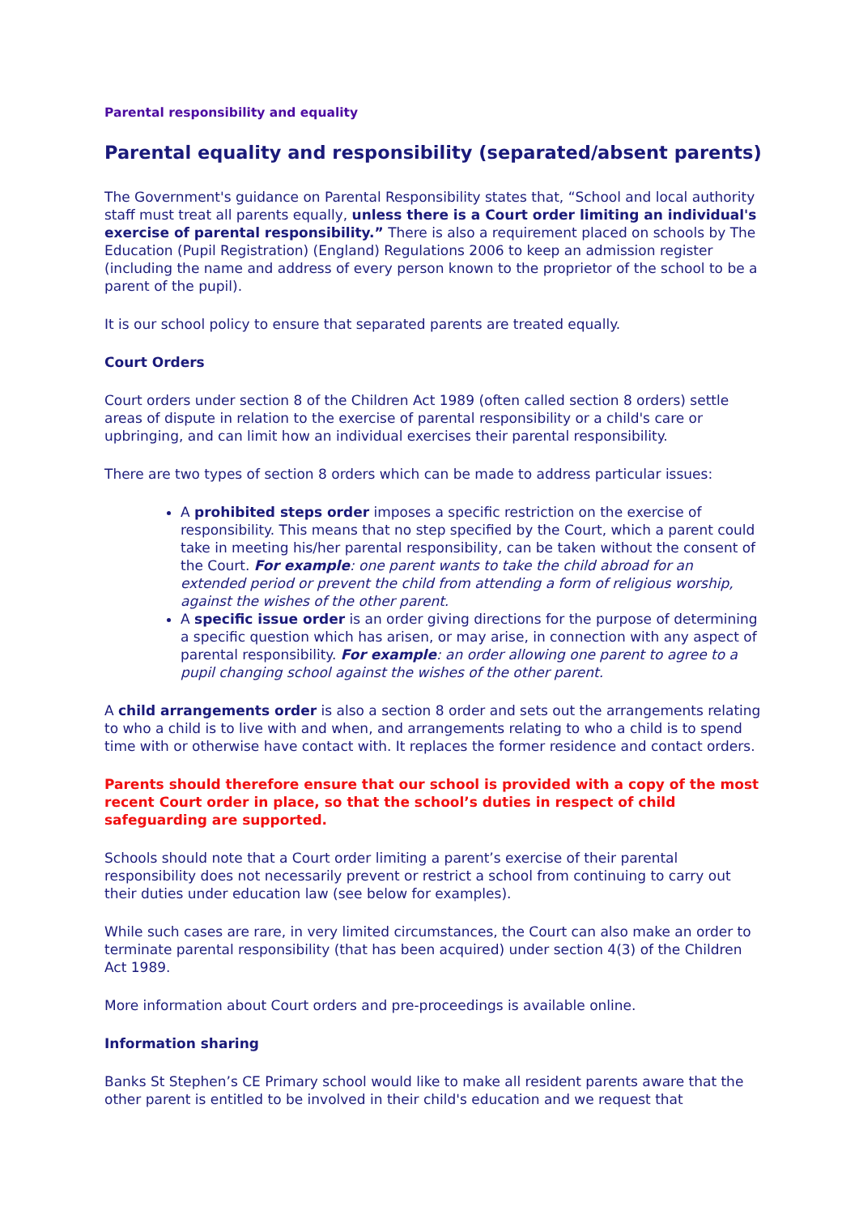Parental responsibility and equality
Parental equality and responsibility (separated/absent parents)
The Government's guidance on Parental Responsibility states that, “School and local authority staff must treat all parents equally, unless there is a Court order limiting an individual's exercise of parental responsibility.” There is also a requirement placed on schools by The Education (Pupil Registration) (England) Regulations 2006 to keep an admission register (including the name and address of every person known to the proprietor of the school to be a parent of the pupil).
It is our school policy to ensure that separated parents are treated equally.
Court Orders
Court orders under section 8 of the Children Act 1989 (often called section 8 orders) settle areas of dispute in relation to the exercise of parental responsibility or a child's care or upbringing, and can limit how an individual exercises their parental responsibility.
There are two types of section 8 orders which can be made to address particular issues:
A prohibited steps order imposes a specific restriction on the exercise of responsibility. This means that no step specified by the Court, which a parent could take in meeting his/her parental responsibility, can be taken without the consent of the Court. For example: one parent wants to take the child abroad for an extended period or prevent the child from attending a form of religious worship, against the wishes of the other parent.
A specific issue order is an order giving directions for the purpose of determining a specific question which has arisen, or may arise, in connection with any aspect of parental responsibility. For example: an order allowing one parent to agree to a pupil changing school against the wishes of the other parent.
A child arrangements order is also a section 8 order and sets out the arrangements relating to who a child is to live with and when, and arrangements relating to who a child is to spend time with or otherwise have contact with. It replaces the former residence and contact orders.
Parents should therefore ensure that our school is provided with a copy of the most recent Court order in place, so that the school’s duties in respect of child safeguarding are supported.
Schools should note that a Court order limiting a parent’s exercise of their parental responsibility does not necessarily prevent or restrict a school from continuing to carry out their duties under education law (see below for examples).
While such cases are rare, in very limited circumstances, the Court can also make an order to terminate parental responsibility (that has been acquired) under section 4(3) of the Children Act 1989.
More information about Court orders and pre-proceedings is available online.
Information sharing
Banks St Stephen’s CE Primary school would like to make all resident parents aware that the other parent is entitled to be involved in their child's education and we request that